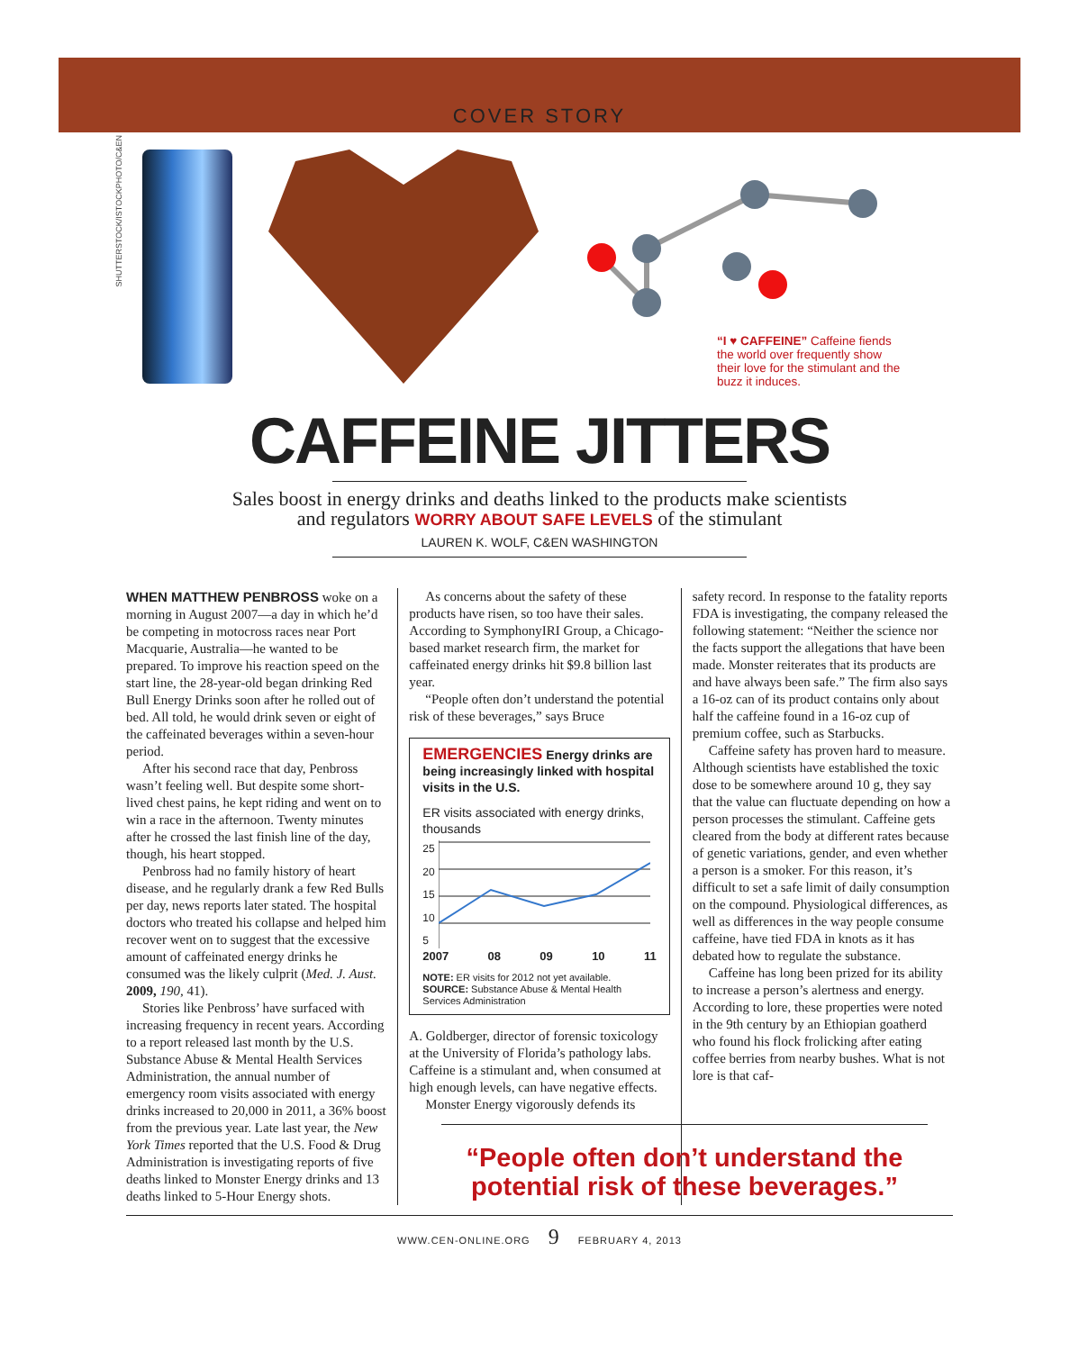COVER STORY
SHUTTERSTOCK/ISTOCKPHOTO/C&EN
“I ♥ CAFFEINE” Caffeine fiends the world over frequently show their love for the stimulant and the buzz it induces.
CAFFEINE JITTERS
Sales boost in energy drinks and deaths linked to the products make scientists
and regulators WORRY ABOUT SAFE LEVELS of the stimulant
LAUREN K. WOLF, C&EN WASHINGTON
WHEN MATTHEW PENBROSS woke on a morning in August 2007—a day in which he’d be competing in motocross races near Port Macquarie, Australia—he wanted to be prepared. To improve his reaction speed on the start line, the 28-year-old began drinking Red Bull Energy Drinks soon after he rolled out of bed. All told, he would drink seven or eight of the caffeinated beverages within a seven-hour period.
After his second race that day, Penbross wasn’t feeling well. But despite some short-lived chest pains, he kept riding and went on to win a race in the afternoon. Twenty minutes after he crossed the last finish line of the day, though, his heart stopped.
Penbross had no family history of heart disease, and he regularly drank a few Red Bulls per day, news reports later stated. The hospital doctors who treated his collapse and helped him recover went on to suggest that the excessive amount of caffeinated energy drinks he consumed was the likely culprit (Med. J. Aust. 2009, 190, 41).
Stories like Penbross’ have surfaced with increasing frequency in recent years. According to a report released last month by the U.S. Substance Abuse & Mental Health Services Administration, the annual number of emergency room visits associated with energy drinks increased to 20,000 in 2011, a 36% boost from the previous year. Late last year, the New York Times reported that the U.S. Food & Drug Administration is investigating reports of five deaths linked to Monster Energy drinks and 13 deaths linked to 5-Hour Energy shots.
As concerns about the safety of these products have risen, so too have their sales. According to SymphonyIRI Group, a Chicago-based market research firm, the market for caffeinated energy drinks hit $9.8 billion last year.
“People often don’t understand the potential risk of these beverages,” says Bruce
EMERGENCIES Energy drinks are being increasingly linked with hospital visits in the U.S.
ER visits associated with energy drinks, thousands
25
20
15
10
5
2007 08 09 10 11
NOTE: ER visits for 2012 not yet available.
SOURCE: Substance Abuse & Mental Health Services Administration
A. Goldberger, director of forensic toxicology at the University of Florida’s pathology labs. Caffeine is a stimulant and, when consumed at high enough levels, can have negative effects.
Monster Energy vigorously defends its
safety record. In response to the fatality reports FDA is investigating, the company released the following statement: “Neither the science nor the facts support the allegations that have been made. Monster reiterates that its products are and have always been safe.” The firm also says a 16-oz can of its product contains only about half the caffeine found in a 16-oz cup of premium coffee, such as Starbucks.
Caffeine safety has proven hard to measure. Although scientists have established the toxic dose to be somewhere around 10 g, they say that the value can fluctuate depending on how a person processes the stimulant. Caffeine gets cleared from the body at different rates because of genetic variations, gender, and even whether a person is a smoker. For this reason, it’s difficult to set a safe limit of daily consumption on the compound. Physiological differences, as well as differences in the way people consume caffeine, have tied FDA in knots as it has debated how to regulate the substance.
Caffeine has long been prized for its ability to increase a person’s alertness and energy. According to lore, these properties were noted in the 9th century by an Ethiopian goatherd who found his flock frolicking after eating coffee berries from nearby bushes. What is not lore is that caf-
“People often don’t understand the potential risk of these beverages.”
WWW.CEN-ONLINE.ORG 9 FEBRUARY 4, 2013